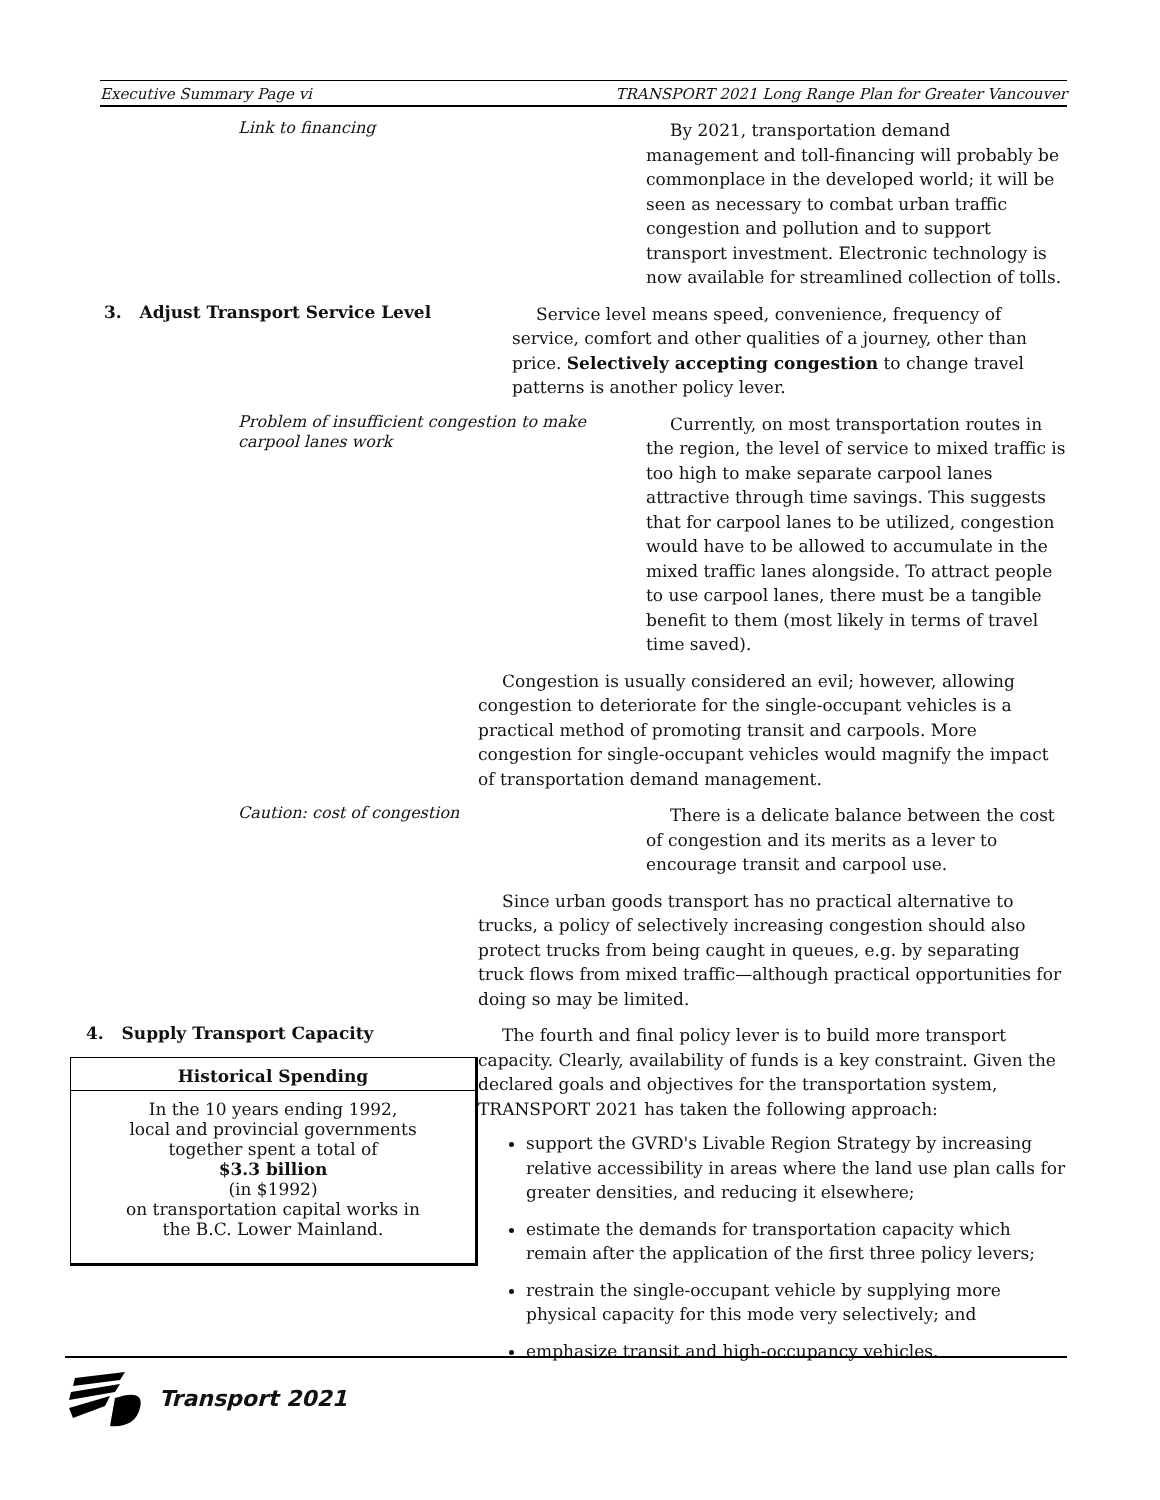Executive Summary Page vi TRANSPORT 2021 Long Range Plan for Greater Vancouver
Link to financing
By 2021, transportation demand management and toll-financing will probably be commonplace in the developed world; it will be seen as necessary to combat urban traffic congestion and pollution and to support transport investment. Electronic technology is now available for streamlined collection of tolls.
3. Adjust Transport Service Level
Service level means speed, convenience, frequency of service, comfort and other qualities of a journey, other than price. Selectively accepting congestion to change travel patterns is another policy lever.
Problem of insufficient congestion to make carpool lanes work
Currently, on most transportation routes in the region, the level of service to mixed traffic is too high to make separate carpool lanes attractive through time savings. This suggests that for carpool lanes to be utilized, congestion would have to be allowed to accumulate in the mixed traffic lanes alongside. To attract people to use carpool lanes, there must be a tangible benefit to them (most likely in terms of travel time saved).
Congestion is usually considered an evil; however, allowing congestion to deteriorate for the single-occupant vehicles is a practical method of promoting transit and carpools. More congestion for single-occupant vehicles would magnify the impact of transportation demand management.
Caution: cost of congestion
There is a delicate balance between the cost of congestion and its merits as a lever to encourage transit and carpool use.
Since urban goods transport has no practical alternative to trucks, a policy of selectively increasing congestion should also protect trucks from being caught in queues, e.g. by separating truck flows from mixed traffic—although practical opportunities for doing so may be limited.
4. Supply Transport Capacity
Historical Spending
In the 10 years ending 1992,
local and provincial governments
together spent a total of
$3.3 billion
(in $1992)
on transportation capital works in
the B.C. Lower Mainland.
The fourth and final policy lever is to build more transport capacity. Clearly, availability of funds is a key constraint. Given the declared goals and objectives for the transportation system, TRANSPORT 2021 has taken the following approach:
support the GVRD's Livable Region Strategy by increasing relative accessibility in areas where the land use plan calls for greater densities, and reducing it elsewhere;
estimate the demands for transportation capacity which remain after the application of the first three policy levers;
restrain the single-occupant vehicle by supplying more physical capacity for this mode very selectively; and
emphasize transit and high-occupancy vehicles.
Transport 2021